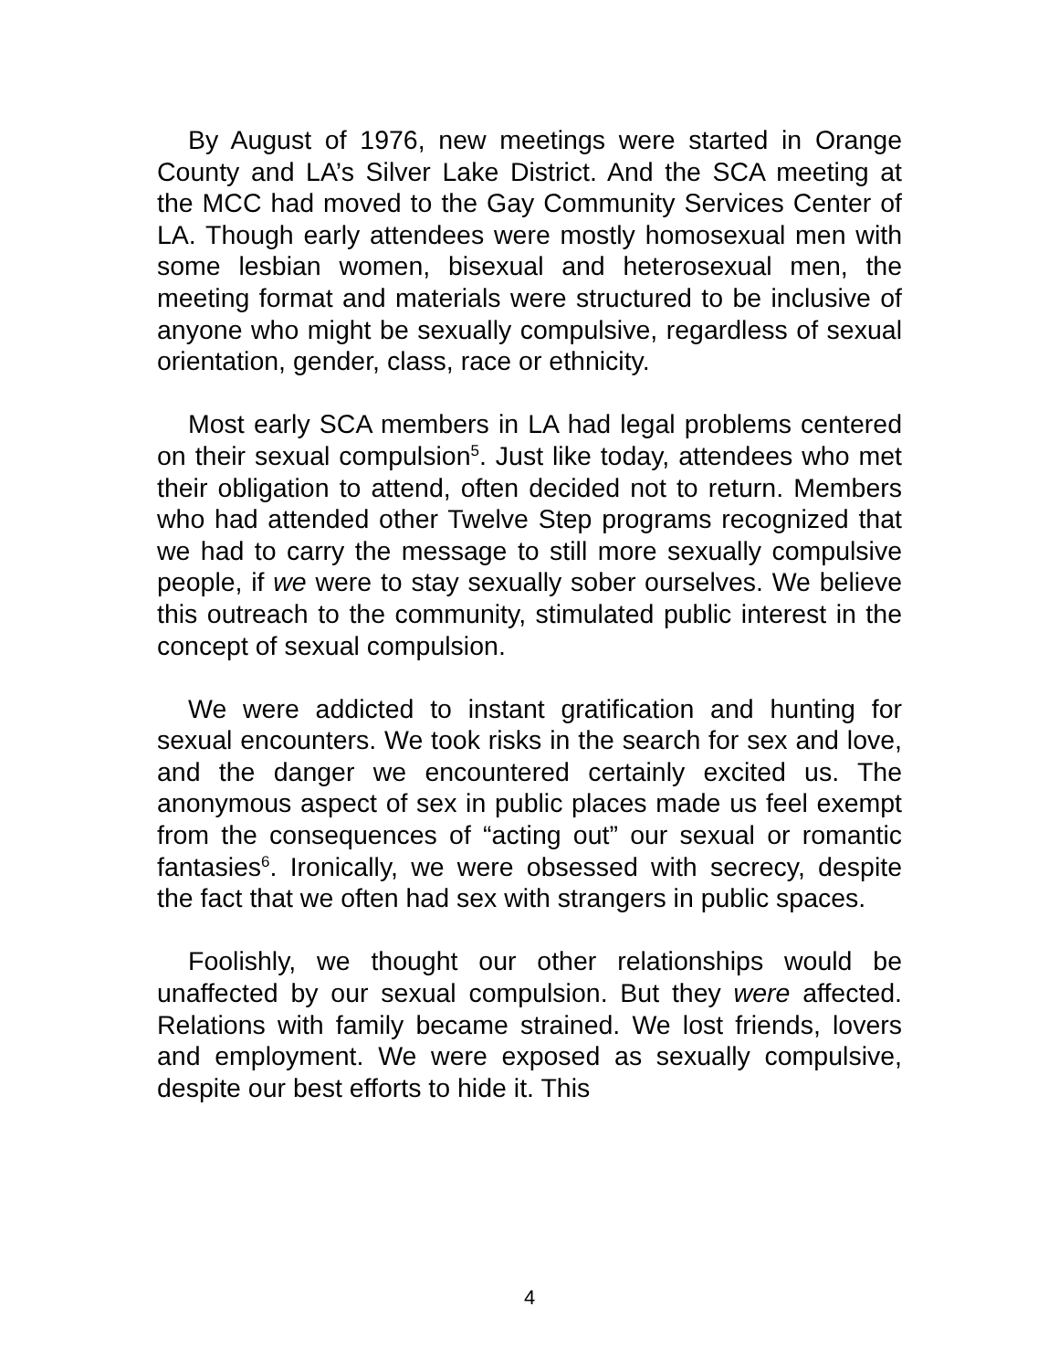By August of 1976, new meetings were started in Orange County and LA’s Silver Lake District. And the SCA meeting at the MCC had moved to the Gay Community Services Center of LA. Though early attendees were mostly homosexual men with some lesbian women, bisexual and heterosexual men, the meeting format and materials were structured to be inclusive of anyone who might be sexually compulsive, regardless of sexual orientation, gender, class, race or ethnicity.
Most early SCA members in LA had legal problems centered on their sexual compulsion<sup>5</sup>. Just like today, attendees who met their obligation to attend, often decided not to return. Members who had attended other Twelve Step programs recognized that we had to carry the message to still more sexually compulsive people, if we were to stay sexually sober ourselves. We believe this outreach to the community, stimulated public interest in the concept of sexual compulsion.
We were addicted to instant gratification and hunting for sexual encounters. We took risks in the search for sex and love, and the danger we encountered certainly excited us. The anonymous aspect of sex in public places made us feel exempt from the consequences of “acting out” our sexual or romantic fantasies<sup>6</sup>. Ironically, we were obsessed with secrecy, despite the fact that we often had sex with strangers in public spaces.
Foolishly, we thought our other relationships would be unaffected by our sexual compulsion. But they were affected. Relations with family became strained. We lost friends, lovers and employment. We were exposed as sexually compulsive, despite our best efforts to hide it. This
4